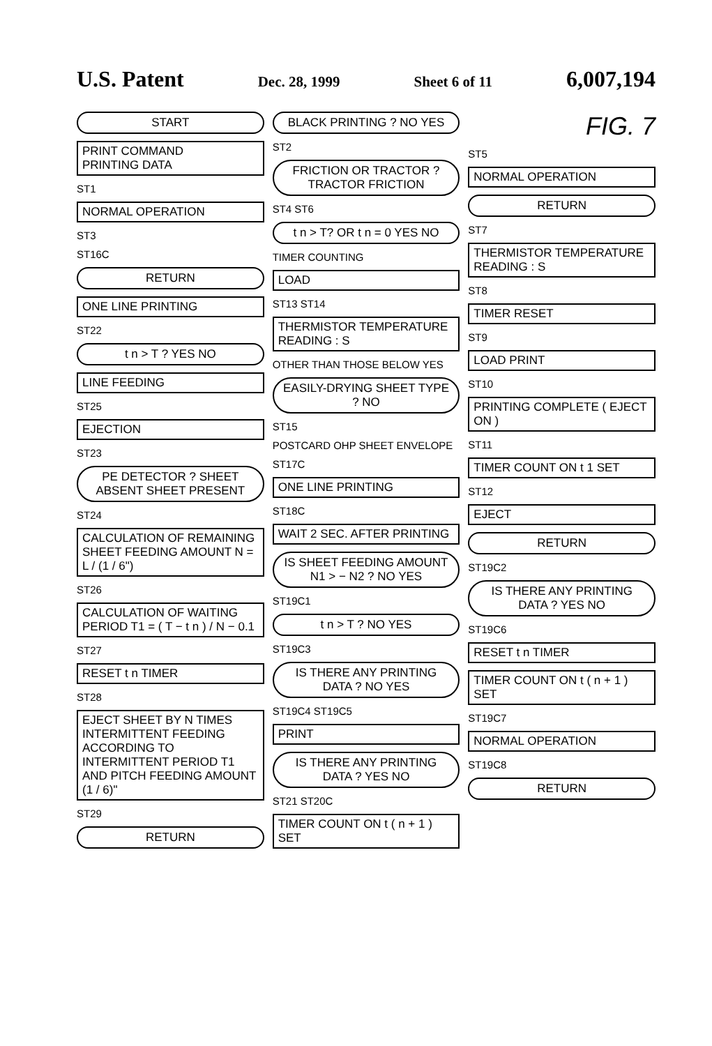U.S. Patent Dec. 28, 1999 Sheet 6 of 11 6,007,194
START
PRINT COMMAND
PRINTING DATA
ST1
NORMAL OPERATION
ST3
ST16C
RETURN
ONE LINE PRINTING
ST22
t n > T ? YES NO
LINE FEEDING
ST25
EJECTION
ST23
PE DETECTOR ? SHEET ABSENT SHEET PRESENT
ST24
CALCULATION OF REMAINING SHEET FEEDING AMOUNT N = L / (1 / 6")
ST26
CALCULATION OF WAITING PERIOD T1 = ( T − t n ) / N − 0.1
ST27
RESET t n TIMER
ST28
EJECT SHEET BY N TIMES INTERMITTENT FEEDING ACCORDING TO INTERMITTENT PERIOD T1 AND PITCH FEEDING AMOUNT (1 / 6)"
ST29
RETURN
BLACK PRINTING ? NO YES
ST2
FRICTION OR TRACTOR ? TRACTOR FRICTION
ST4 ST6
t n > T? OR t n = 0 YES NO
TIMER COUNTING
LOAD
ST13 ST14
THERMISTOR TEMPERATURE READING : S
OTHER THAN THOSE BELOW YES
EASILY-DRYING SHEET TYPE ? NO
ST15
POSTCARD OHP SHEET ENVELOPE
ST17C
ONE LINE PRINTING
ST18C
WAIT 2 SEC. AFTER PRINTING
IS SHEET FEEDING AMOUNT N1 > − N2 ? NO YES
ST19C1
t n > T ? NO YES
ST19C3
IS THERE ANY PRINTING DATA ? NO YES
ST19C4 ST19C5
PRINT
IS THERE ANY PRINTING DATA ? YES NO
ST21 ST20C
TIMER COUNT ON t ( n + 1 ) SET
FIG. 7
ST5
NORMAL OPERATION
RETURN
ST7
THERMISTOR TEMPERATURE READING : S
ST8
TIMER RESET
ST9
LOAD PRINT
ST10
PRINTING COMPLETE ( EJECT ON )
ST11
TIMER COUNT ON t 1 SET
ST12
EJECT
RETURN
ST19C2
IS THERE ANY PRINTING DATA ? YES NO
ST19C6
RESET t n TIMER
TIMER COUNT ON t ( n + 1 ) SET
ST19C7
NORMAL OPERATION
ST19C8
RETURN